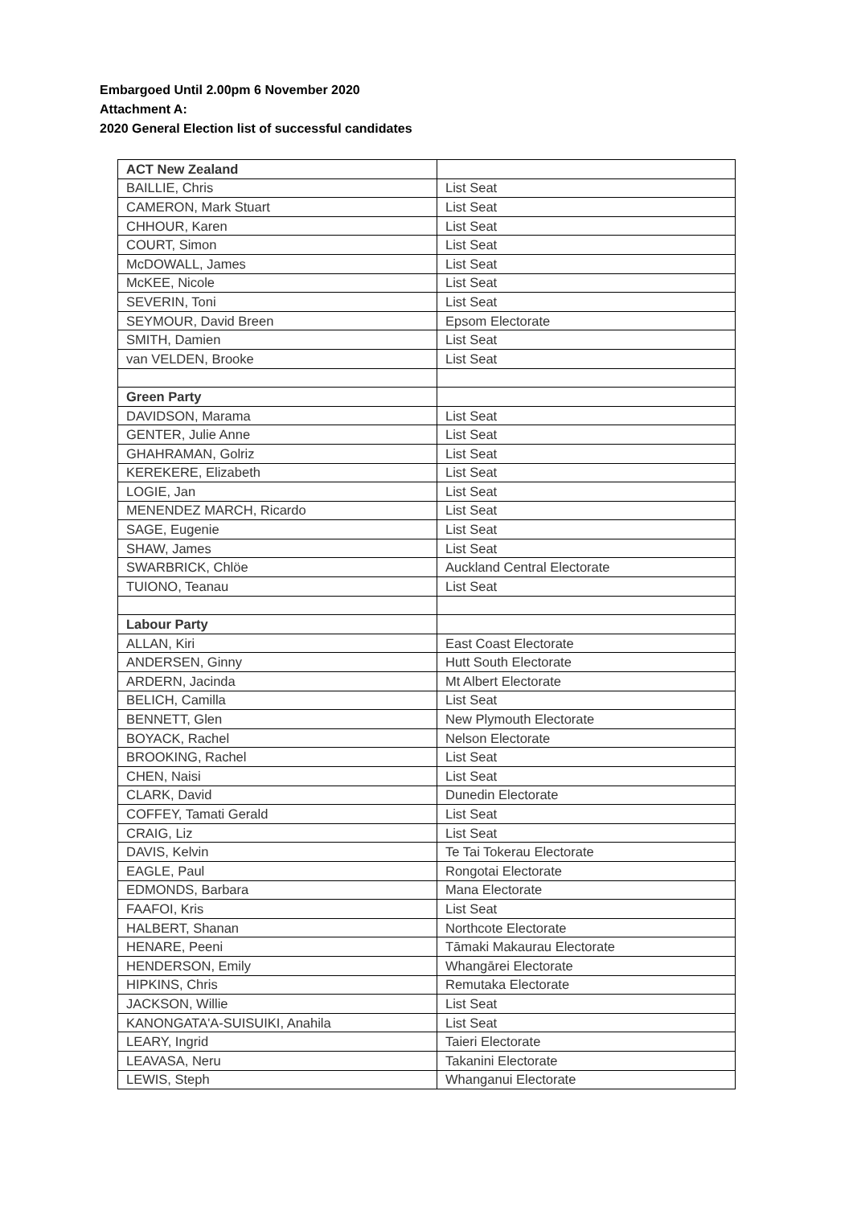Embargoed Until 2.00pm 6 November 2020
Attachment A:
2020 General Election list of successful candidates
| ACT New Zealand | |
| BAILLIE, Chris | List Seat |
| CAMERON, Mark Stuart | List Seat |
| CHHOUR, Karen | List Seat |
| COURT, Simon | List Seat |
| McDOWALL, James | List Seat |
| McKEE, Nicole | List Seat |
| SEVERIN, Toni | List Seat |
| SEYMOUR, David Breen | Epsom Electorate |
| SMITH, Damien | List Seat |
| van VELDEN, Brooke | List Seat |
| Green Party | |
| DAVIDSON, Marama | List Seat |
| GENTER, Julie Anne | List Seat |
| GHAHRAMAN, Golriz | List Seat |
| KEREKERE, Elizabeth | List Seat |
| LOGIE, Jan | List Seat |
| MENENDEZ MARCH, Ricardo | List Seat |
| SAGE, Eugenie | List Seat |
| SHAW, James | List Seat |
| SWARBRICK, Chlöe | Auckland Central Electorate |
| TUIONO, Teanau | List Seat |
| Labour Party | |
| ALLAN, Kiri | East Coast Electorate |
| ANDERSEN, Ginny | Hutt South Electorate |
| ARDERN, Jacinda | Mt Albert Electorate |
| BELICH, Camilla | List Seat |
| BENNETT, Glen | New Plymouth Electorate |
| BOYACK, Rachel | Nelson Electorate |
| BROOKING, Rachel | List Seat |
| CHEN, Naisi | List Seat |
| CLARK, David | Dunedin Electorate |
| COFFEY, Tamati Gerald | List Seat |
| CRAIG, Liz | List Seat |
| DAVIS, Kelvin | Te Tai Tokerau Electorate |
| EAGLE, Paul | Rongotai Electorate |
| EDMONDS, Barbara | Mana Electorate |
| FAAFOI, Kris | List Seat |
| HALBERT, Shanan | Northcote Electorate |
| HENARE, Peeni | Tāmaki Makaurau Electorate |
| HENDERSON, Emily | Whangārei Electorate |
| HIPKINS, Chris | Remutaka Electorate |
| JACKSON, Willie | List Seat |
| KANONGATA'A-SUISUIKI, Anahila | List Seat |
| LEARY, Ingrid | Taieri Electorate |
| LEAVASA, Neru | Takanini Electorate |
| LEWIS, Steph | Whanganui Electorate |